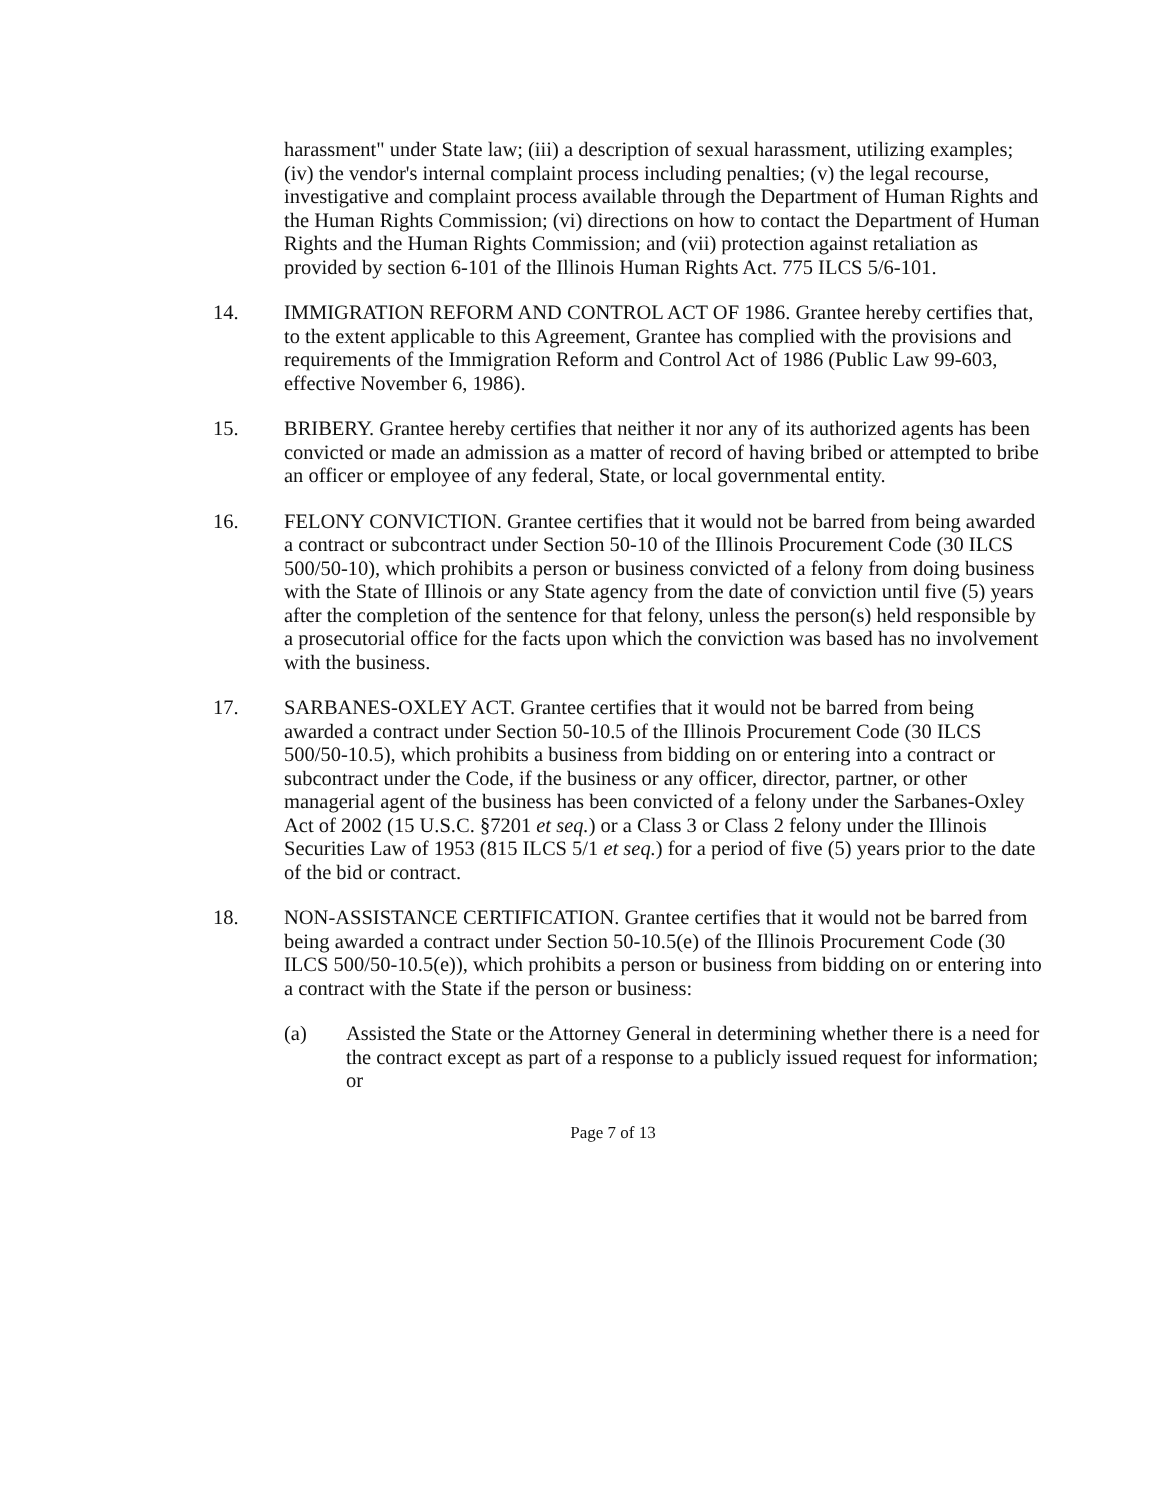harassment" under State law; (iii) a description of sexual harassment, utilizing examples; (iv) the vendor's internal complaint process including penalties; (v) the legal recourse, investigative and complaint process available through the Department of Human Rights and the Human Rights Commission; (vi) directions on how to contact the Department of Human Rights and the Human Rights Commission; and (vii) protection against retaliation as provided by section 6-101 of the Illinois Human Rights Act. 775 ILCS 5/6-101.
14. IMMIGRATION REFORM AND CONTROL ACT OF 1986. Grantee hereby certifies that, to the extent applicable to this Agreement, Grantee has complied with the provisions and requirements of the Immigration Reform and Control Act of 1986 (Public Law 99-603, effective November 6, 1986).
15. BRIBERY. Grantee hereby certifies that neither it nor any of its authorized agents has been convicted or made an admission as a matter of record of having bribed or attempted to bribe an officer or employee of any federal, State, or local governmental entity.
16. FELONY CONVICTION. Grantee certifies that it would not be barred from being awarded a contract or subcontract under Section 50-10 of the Illinois Procurement Code (30 ILCS 500/50-10), which prohibits a person or business convicted of a felony from doing business with the State of Illinois or any State agency from the date of conviction until five (5) years after the completion of the sentence for that felony, unless the person(s) held responsible by a prosecutorial office for the facts upon which the conviction was based has no involvement with the business.
17. SARBANES-OXLEY ACT. Grantee certifies that it would not be barred from being awarded a contract under Section 50-10.5 of the Illinois Procurement Code (30 ILCS 500/50-10.5), which prohibits a business from bidding on or entering into a contract or subcontract under the Code, if the business or any officer, director, partner, or other managerial agent of the business has been convicted of a felony under the Sarbanes-Oxley Act of 2002 (15 U.S.C. §7201 et seq.) or a Class 3 or Class 2 felony under the Illinois Securities Law of 1953 (815 ILCS 5/1 et seq.) for a period of five (5) years prior to the date of the bid or contract.
18. NON-ASSISTANCE CERTIFICATION. Grantee certifies that it would not be barred from being awarded a contract under Section 50-10.5(e) of the Illinois Procurement Code (30 ILCS 500/50-10.5(e)), which prohibits a person or business from bidding on or entering into a contract with the State if the person or business:
(a) Assisted the State or the Attorney General in determining whether there is a need for the contract except as part of a response to a publicly issued request for information; or
Page 7 of 13